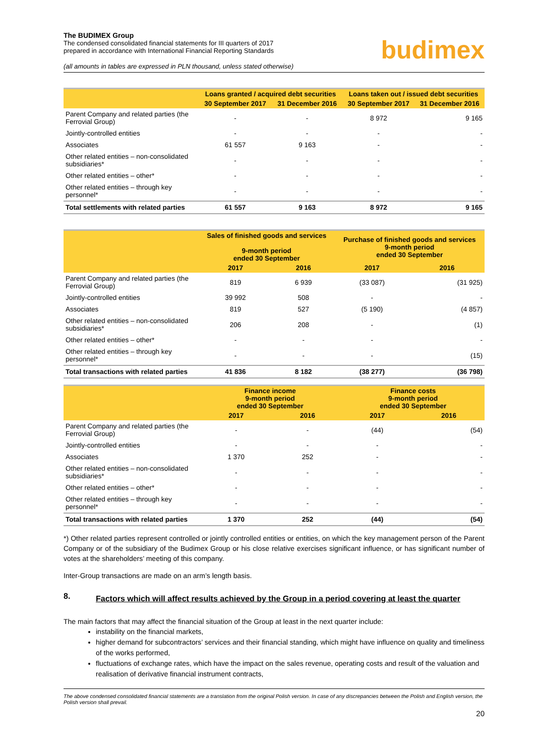The BUDIMEX Group
The condensed consolidated financial statements for III quarters of 2017
prepared in accordance with International Financial Reporting Standards
(all amounts in tables are expressed in PLN thousand, unless stated otherwise)
budimex
| | Loans granted / acquired debt securities | | Loans taken out / issued debt securities | |
| --- | --- | --- | --- | --- |
| | 30 September 2017 | 31 December 2016 | 30 September 2017 | 31 December 2016 |
| Parent Company and related parties (the Ferrovial Group) | - | - | 8 972 | 9 165 |
| Jointly-controlled entities | - | - | - | - |
| Associates | 61 557 | 9 163 | - | - |
| Other related entities – non-consolidated subsidiaries* | - | - | - | - |
| Other related entities – other* | - | - | - | - |
| Other related entities – through key personnel* | - | - | - | - |
| Total settlements with related parties | 61 557 | 9 163 | 8 972 | 9 165 |
| | Sales of finished goods and services 9-month period ended 30 September | | Purchase of finished goods and services 9-month period ended 30 September | |
| --- | --- | --- | --- | --- |
| | 2017 | 2016 | 2017 | 2016 |
| Parent Company and related parties (the Ferrovial Group) | 819 | 6 939 | (33 087) | (31 925) |
| Jointly-controlled entities | 39 992 | 508 | - | - |
| Associates | 819 | 527 | (5 190) | (4 857) |
| Other related entities – non-consolidated subsidiaries* | 206 | 208 | - | (1) |
| Other related entities – other* | - | - | - | - |
| Other related entities – through key personnel* | - | - | - | (15) |
| Total transactions with related parties | 41 836 | 8 182 | (38 277) | (36 798) |
| | Finance income 9-month period ended 30 September | | Finance costs 9-month period ended 30 September | |
| --- | --- | --- | --- | --- |
| | 2017 | 2016 | 2017 | 2016 |
| Parent Company and related parties (the Ferrovial Group) | - | - | (44) | (54) |
| Jointly-controlled entities | - | - | - | - |
| Associates | 1 370 | 252 | - | - |
| Other related entities – non-consolidated subsidiaries* | - | - | - | - |
| Other related entities – other* | - | - | - | - |
| Other related entities – through key personnel* | - | - | - | - |
| Total transactions with related parties | 1 370 | 252 | (44) | (54) |
*) Other related parties represent controlled or jointly controlled entities or entities, on which the key management person of the Parent Company or of the subsidiary of the Budimex Group or his close relative exercises significant influence, or has significant number of votes at the shareholders’ meeting of this company.
Inter-Group transactions are made on an arm’s length basis.
8. Factors which will affect results achieved by the Group in a period covering at least the quarter
The main factors that may affect the financial situation of the Group at least in the next quarter include:
instability on the financial markets,
higher demand for subcontractors’ services and their financial standing, which might have influence on quality and timeliness of the works performed,
fluctuations of exchange rates, which have the impact on the sales revenue, operating costs and result of the valuation and realisation of derivative financial instrument contracts,
The above condensed consolidated financial statements are a translation from the original Polish version. In case of any discrepancies between the Polish and English version, the Polish version shall prevail.
20